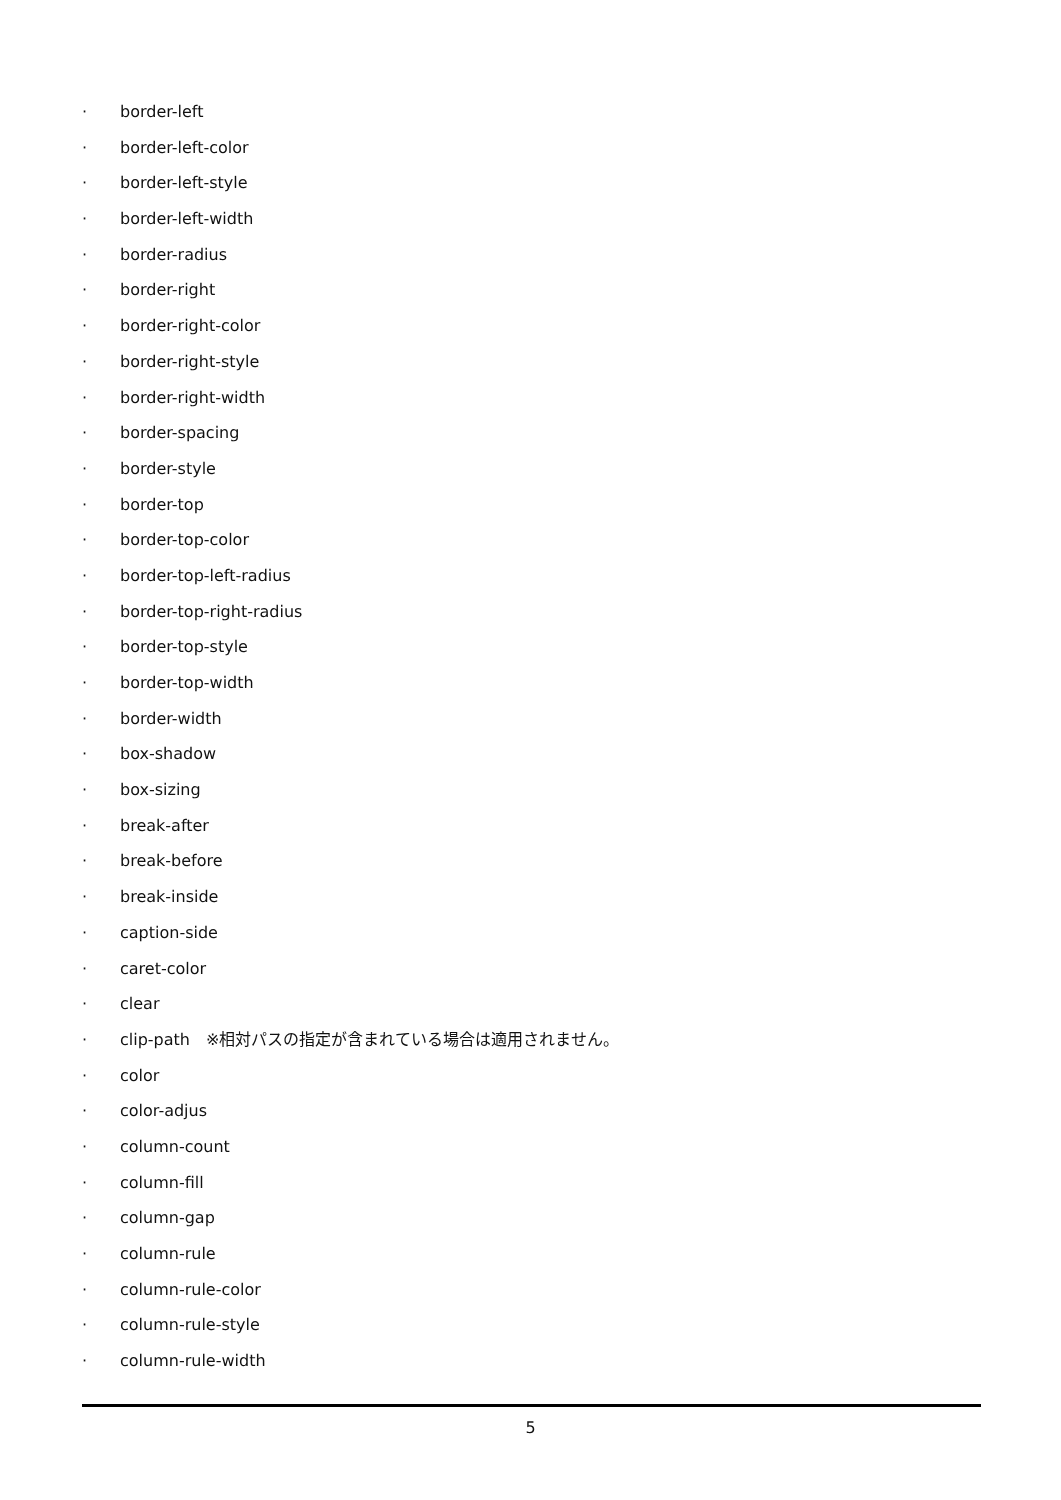· border-left
· border-left-color
· border-left-style
· border-left-width
· border-radius
· border-right
· border-right-color
· border-right-style
· border-right-width
· border-spacing
· border-style
· border-top
· border-top-color
· border-top-left-radius
· border-top-right-radius
· border-top-style
· border-top-width
· border-width
· box-shadow
· box-sizing
· break-after
· break-before
· break-inside
· caption-side
· caret-color
· clear
· clip-path　※相対パスの指定が含まれている場合は適用されません。
· color
· color-adjus
· column-count
· column-fill
· column-gap
· column-rule
· column-rule-color
· column-rule-style
· column-rule-width
5